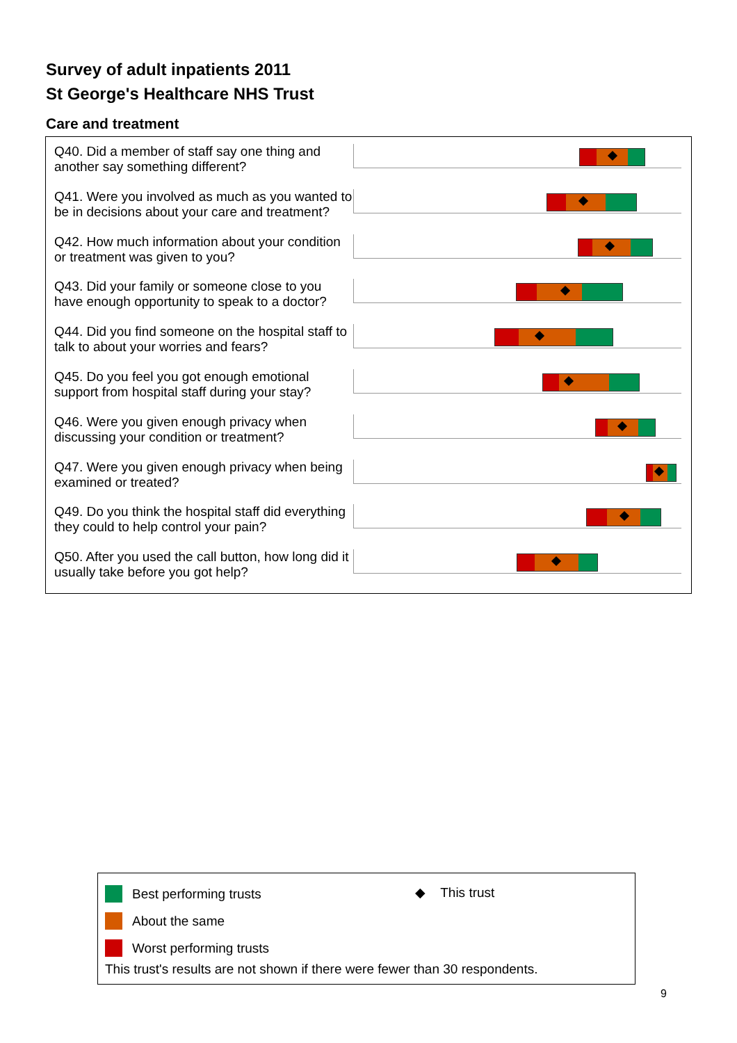Survey of adult inpatients 2011
St George's Healthcare NHS Trust
Care and treatment
Q40. Did a member of staff say one thing and another say something different?
Q41. Were you involved as much as you wanted to be in decisions about your care and treatment?
Q42. How much information about your condition or treatment was given to you?
Q43. Did your family or someone close to you have enough opportunity to speak to a doctor?
Q44. Did you find someone on the hospital staff to talk to about your worries and fears?
Q45. Do you feel you got enough emotional support from hospital staff during your stay?
Q46. Were you given enough privacy when discussing your condition or treatment?
Q47. Were you given enough privacy when being examined or treated?
Q49. Do you think the hospital staff did everything they could to help control your pain?
Q50. After you used the call button, how long did it usually take before you got help?
Best performing trusts
About the same
Worst performing trusts
◆ This trust
This trust's results are not shown if there were fewer than 30 respondents.
9